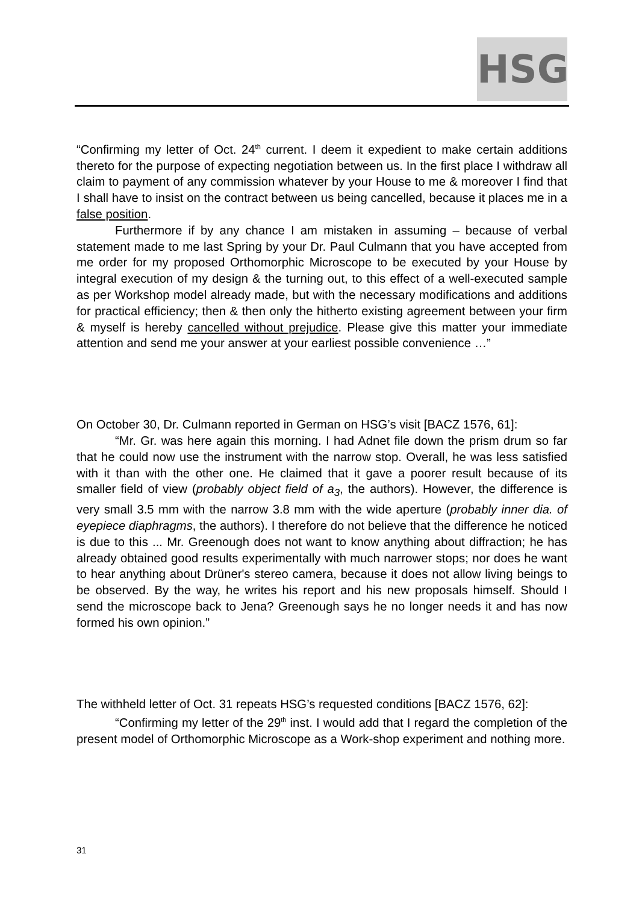HSG
“Confirming my letter of Oct. 24<sup>th</sup> current. I deem it expedient to make certain additions thereto for the purpose of expecting negotiation between us. In the first place I withdraw all claim to payment of any commission whatever by your House to me & moreover I find that I shall have to insist on the contract between us being cancelled, because it places me in a false position.
Furthermore if by any chance I am mistaken in assuming – because of verbal statement made to me last Spring by your Dr. Paul Culmann that you have accepted from me order for my proposed Orthomorphic Microscope to be executed by your House by integral execution of my design & the turning out, to this effect of a well-executed sample as per Workshop model already made, but with the necessary modifications and additions for practical efficiency; then & then only the hitherto existing agreement between your firm & myself is hereby cancelled without prejudice. Please give this matter your immediate attention and send me your answer at your earliest possible convenience …”
On October 30, Dr. Culmann reported in German on HSG’s visit [BACZ 1576, 61]:
“Mr. Gr. was here again this morning. I had Adnet file down the prism drum so far that he could now use the instrument with the narrow stop. Overall, he was less satisfied with it than with the other one. He claimed that it gave a poorer result because of its smaller field of view (probably object field of a<sub>3</sub>, the authors). However, the difference is very small 3.5 mm with the narrow 3.8 mm with the wide aperture (probably inner dia. of eyepiece diaphragms, the authors). I therefore do not believe that the difference he noticed is due to this ... Mr. Greenough does not want to know anything about diffraction; he has already obtained good results experimentally with much narrower stops; nor does he want to hear anything about Drüner's stereo camera, because it does not allow living beings to be observed. By the way, he writes his report and his new proposals himself. Should I send the microscope back to Jena? Greenough says he no longer needs it and has now formed his own opinion.”
The withheld letter of Oct. 31 repeats HSG’s requested conditions [BACZ 1576, 62]:
“Confirming my letter of the 29<sup>th</sup> inst. I would add that I regard the completion of the present model of Orthomorphic Microscope as a Work-shop experiment and nothing more.
31